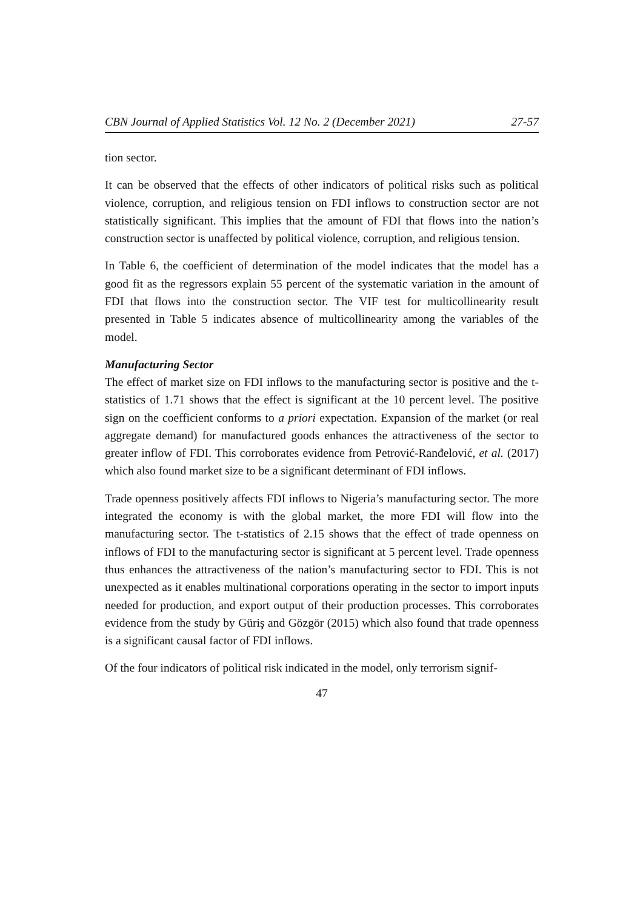CBN Journal of Applied Statistics Vol. 12 No. 2 (December 2021) 27-57
tion sector.
It can be observed that the effects of other indicators of political risks such as political violence, corruption, and religious tension on FDI inflows to construction sector are not statistically significant. This implies that the amount of FDI that flows into the nation’s construction sector is unaffected by political violence, corruption, and religious tension.
In Table 6, the coefficient of determination of the model indicates that the model has a good fit as the regressors explain 55 percent of the systematic variation in the amount of FDI that flows into the construction sector. The VIF test for multicollinearity result presented in Table 5 indicates absence of multicollinearity among the variables of the model.
Manufacturing Sector
The effect of market size on FDI inflows to the manufacturing sector is positive and the t-statistics of 1.71 shows that the effect is significant at the 10 percent level. The positive sign on the coefficient conforms to a priori expectation. Expansion of the market (or real aggregate demand) for manufactured goods enhances the attractiveness of the sector to greater inflow of FDI. This corroborates evidence from Petrović-Ranđelović, et al. (2017) which also found market size to be a significant determinant of FDI inflows.
Trade openness positively affects FDI inflows to Nigeria’s manufacturing sector. The more integrated the economy is with the global market, the more FDI will flow into the manufacturing sector. The t-statistics of 2.15 shows that the effect of trade openness on inflows of FDI to the manufacturing sector is significant at 5 percent level. Trade openness thus enhances the attractiveness of the nation’s manufacturing sector to FDI. This is not unexpected as it enables multinational corporations operating in the sector to import inputs needed for production, and export output of their production processes. This corroborates evidence from the study by Güriş and Gözgör (2015) which also found that trade openness is a significant causal factor of FDI inflows.
Of the four indicators of political risk indicated in the model, only terrorism signif-
47